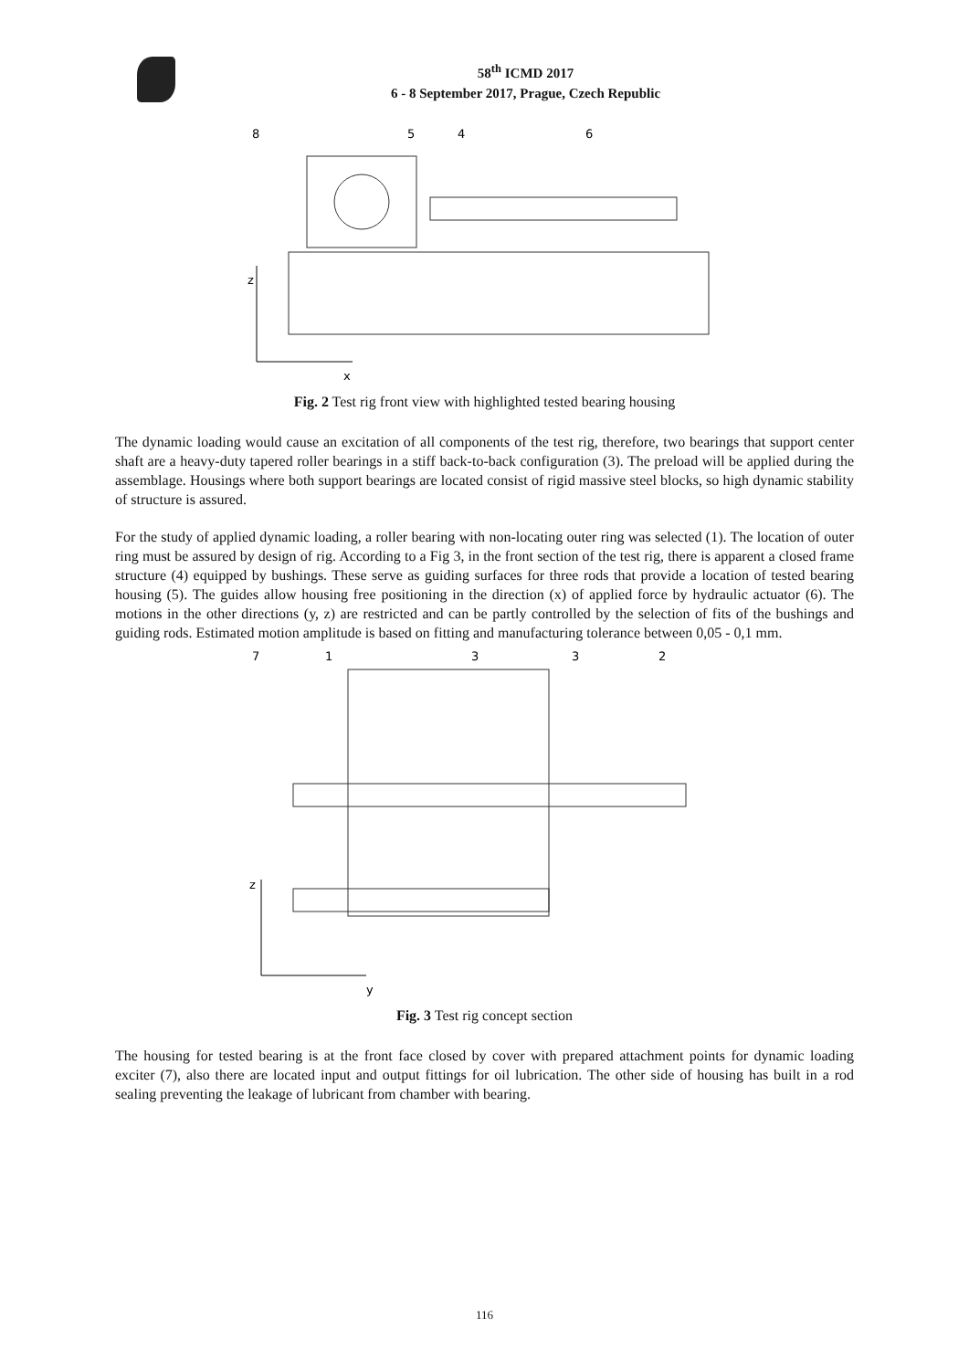58<sup>th</sup> ICMD 2017
6 - 8 September 2017, Prague, Czech Republic
8
5
4
6
z
x
Fig. 2 Test rig front view with highlighted tested bearing housing
The dynamic loading would cause an excitation of all components of the test rig, therefore, two bearings that support center shaft are a heavy-duty tapered roller bearings in a stiff back-to-back configuration (3). The preload will be applied during the assemblage. Housings where both support bearings are located consist of rigid massive steel blocks, so high dynamic stability of structure is assured.
For the study of applied dynamic loading, a roller bearing with non-locating outer ring was selected (1). The location of outer ring must be assured by design of rig. According to a Fig 3, in the front section of the test rig, there is apparent a closed frame structure (4) equipped by bushings. These serve as guiding surfaces for three rods that provide a location of tested bearing housing (5). The guides allow housing free positioning in the direction (x) of applied force by hydraulic actuator (6). The motions in the other directions (y, z) are restricted and can be partly controlled by the selection of fits of the bushings and guiding rods. Estimated motion amplitude is based on fitting and manufacturing tolerance between 0,05 - 0,1 mm.
7
1
3
3
2
z
y
Fig. 3 Test rig concept section
The housing for tested bearing is at the front face closed by cover with prepared attachment points for dynamic loading exciter (7), also there are located input and output fittings for oil lubrication. The other side of housing has built in a rod sealing preventing the leakage of lubricant from chamber with bearing.
116